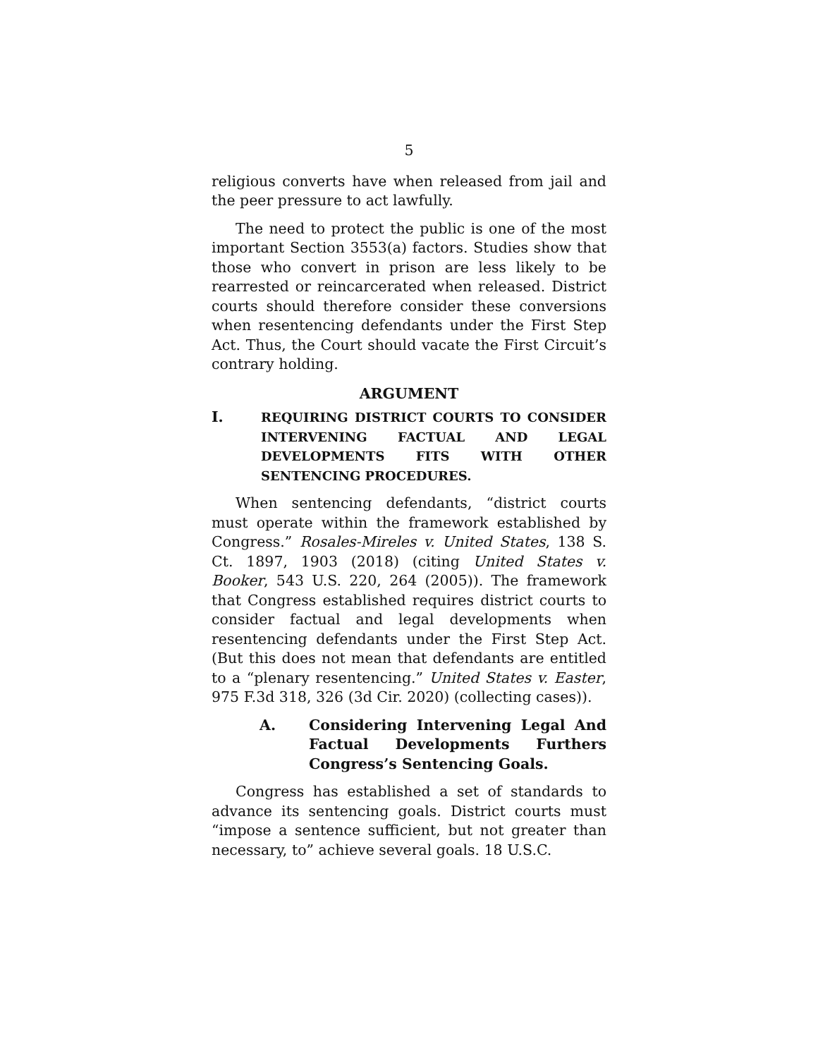5
religious converts have when released from jail and the peer pressure to act lawfully.
The need to protect the public is one of the most important Section 3553(a) factors. Studies show that those who convert in prison are less likely to be rearrested or reincarcerated when released. District courts should therefore consider these conversions when resentencing defendants under the First Step Act. Thus, the Court should vacate the First Circuit’s contrary holding.
ARGUMENT
I. REQUIRING DISTRICT COURTS TO CONSIDER INTERVENING FACTUAL AND LEGAL DEVELOPMENTS FITS WITH OTHER
SENTENCING PROCEDURES.
When sentencing defendants, “district courts must operate within the framework established by Congress.” Rosales-Mireles v. United States, 138 S. Ct. 1897, 1903 (2018) (citing United States v. Booker, 543 U.S. 220, 264 (2005)). The framework that Congress established requires district courts to consider factual and legal developments when resentencing defendants under the First Step Act. (But this does not mean that defendants are entitled to a “plenary resentencing.” United States v. Easter, 975 F.3d 318, 326 (3d Cir. 2020) (collecting cases)).
A. Considering Intervening Legal And Factual Developments Furthers Congress’s Sentencing Goals.
Congress has established a set of standards to advance its sentencing goals. District courts must “impose a sentence sufficient, but not greater than necessary, to” achieve several goals. 18 U.S.C.